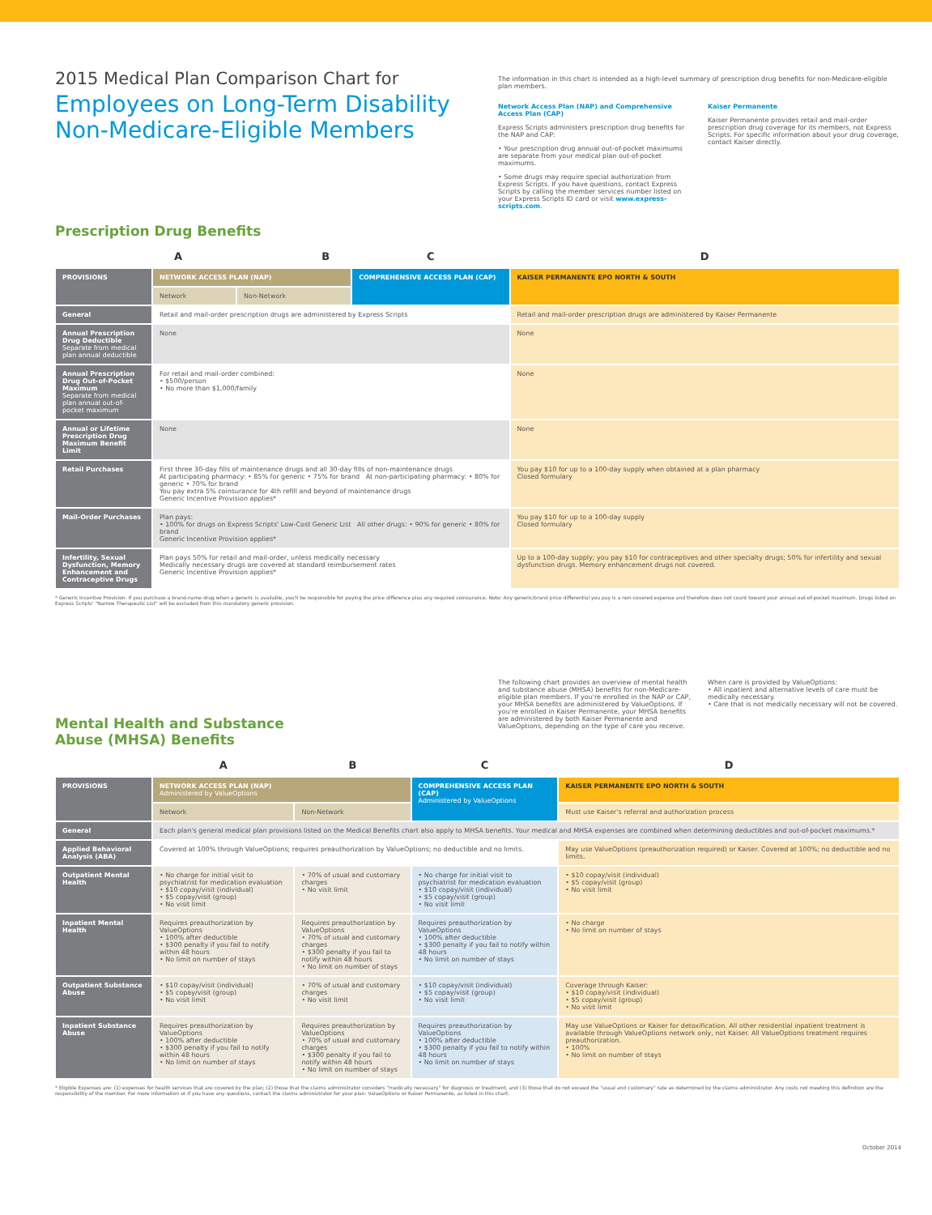2015 Medical Plan Comparison Chart for
Employees on Long-Term Disability
Non-Medicare-Eligible Members
The information in this chart is intended as a high-level summary of prescription drug benefits for non-Medicare-eligible plan members.
Network Access Plan (NAP) and Comprehensive Access Plan (CAP)
Express Scripts administers prescription drug benefits for the NAP and CAP:
• Your prescription drug annual out-of-pocket maximums are separate from your medical plan out-of-pocket maximums.
• Some drugs may require special authorization from Express Scripts. If you have questions, contact Express Scripts by calling the member services number listed on your Express Scripts ID card or visit www.express-scripts.com.
Kaiser Permanente
Kaiser Permanente provides retail and mail-order prescription drug coverage for its members, not Express Scripts. For specific information about your drug coverage, contact Kaiser directly.
Prescription Drug Benefits
| | A B | | C | D |
| PROVISIONS | NETWORK ACCESS PLAN (NAP) | | COMPREHENSIVE ACCESS PLAN (CAP) | KAISER PERMANENTE EPO NORTH & SOUTH |
| | Network | Non-Network | | |
| General | Retail and mail-order prescription drugs are administered by Express Scripts | | | Retail and mail-order prescription drugs are administered by Kaiser Permanente |
| Annual Prescription Drug Deductible Separate from medical plan annual deductible | None | | | None |
| Annual Prescription Drug Out-of-Pocket Maximum Separate from medical plan annual out-of-pocket maximum | For retail and mail-order combined: • $500/person • No more than $1,000/family | | | None |
| Annual or Lifetime Prescription Drug Maximum Benefit Limit | None | | | None |
| Retail Purchases | First three 30-day fills of maintenance drugs and all 30-day fills of non-maintenance drugs At participating pharmacy: • 85% for generic • 75% for brand At non-participating pharmacy: • 80% for generic • 70% for brand You pay extra 5% coinsurance for 4th refill and beyond of maintenance drugs Generic Incentive Provision applies* | | | You pay $10 for up to a 100-day supply when obtained at a plan pharmacy Closed formulary |
| Mail-Order Purchases | Plan pays: • 100% for drugs on Express Scripts' Low-Cost Generic List All other drugs: • 90% for generic • 80% for brand Generic Incentive Provision applies* | | | You pay $10 for up to a 100-day supply Closed formulary |
| Infertility, Sexual Dysfunction, Memory Enhancement and Contraceptive Drugs | Plan pays 50% for retail and mail-order, unless medically necessary Medically necessary drugs are covered at standard reimbursement rates Generic Incentive Provision applies* | | | Up to a 100-day supply; you pay $10 for contraceptives and other specialty drugs; 50% for infertility and sexual dysfunction drugs. Memory enhancement drugs not covered. |
* Generic Incentive Provision: If you purchase a brand-name drug when a generic is available, you'll be responsible for paying the price difference plus any required coinsurance. Note: Any generic/brand price differential you pay is a non-covered expense and therefore does not count toward your annual out-of-pocket maximum. Drugs listed on Express Scripts' "Narrow Therapeutic List" will be excluded from this mandatory generic provision.
Mental Health and Substance
Abuse (MHSA) Benefits
The following chart provides an overview of mental health and substance abuse (MHSA) benefits for non-Medicare-eligible plan members. If you're enrolled in the NAP or CAP, your MHSA benefits are administered by ValueOptions. If you're enrolled in Kaiser Permanente, your MHSA benefits are administered by both Kaiser Permanente and ValueOptions, depending on the type of care you receive.
When care is provided by ValueOptions:
• All inpatient and alternative levels of care must be medically necessary.
• Care that is not medically necessary will not be covered.
| | A | B | C | D |
| PROVISIONS | NETWORK ACCESS PLAN (NAP) Administered by ValueOptions | | COMPREHENSIVE ACCESS PLAN (CAP) Administered by ValueOptions | KAISER PERMANENTE EPO NORTH & SOUTH |
| | Network | Non-Network | | Must use Kaiser's referral and authorization process |
| General | Each plan's general medical plan provisions listed on the Medical Benefits chart also apply to MHSA benefits. Your medical and MHSA expenses are combined when determining deductibles and out-of-pocket maximums.* | | | |
| Applied Behavioral Analysis (ABA) | Covered at 100% through ValueOptions; requires preauthorization by ValueOptions; no deductible and no limits. | | | May use ValueOptions (preauthorization required) or Kaiser. Covered at 100%; no deductible and no limits. |
| Outpatient Mental Health | • No charge for initial visit to psychiatrist for medication evaluation • $10 copay/visit (individual) • $5 copay/visit (group) • No visit limit | • 70% of usual and customary charges • No visit limit | • No charge for initial visit to psychiatrist for medication evaluation • $10 copay/visit (individual) • $5 copay/visit (group) • No visit limit | • $10 copay/visit (individual) • $5 copay/visit (group) • No visit limit |
| Inpatient Mental Health | Requires preauthorization by ValueOptions • 100% after deductible • $300 penalty if you fail to notify within 48 hours • No limit on number of stays | Requires preauthorization by ValueOptions • 70% of usual and customary charges • $300 penalty if you fail to notify within 48 hours • No limit on number of stays | Requires preauthorization by ValueOptions • 100% after deductible • $300 penalty if you fail to notify within 48 hours • No limit on number of stays | • No charge • No limit on number of stays |
| Outpatient Substance Abuse | • $10 copay/visit (individual) • $5 copay/visit (group) • No visit limit | • 70% of usual and customary charges • No visit limit | • $10 copay/visit (individual) • $5 copay/visit (group) • No visit limit | Coverage through Kaiser: • $10 copay/visit (individual) • $5 copay/visit (group) • No visit limit |
| Inpatient Substance Abuse | Requires preauthorization by ValueOptions • 100% after deductible • $300 penalty if you fail to notify within 48 hours • No limit on number of stays | Requires preauthorization by ValueOptions • 70% of usual and customary charges • $300 penalty if you fail to notify within 48 hours • No limit on number of stays | Requires preauthorization by ValueOptions • 100% after deductible • $300 penalty if you fail to notify within 48 hours • No limit on number of stays | May use ValueOptions or Kaiser for detoxification. All other residential inpatient treatment is available through ValueOptions network only, not Kaiser. All ValueOptions treatment requires preauthorization. • 100% • No limit on number of stays |
* Eligible Expenses are: (1) expenses for health services that are covered by the plan; (2) those that the claims administrator considers "medically necessary" for diagnosis or treatment, and (3) those that do not exceed the "usual and customary" rate as determined by the claims administrator. Any costs not meeting this definition are the responsibility of the member. For more information or if you have any questions, contact the claims administrator for your plan: ValueOptions or Kaiser Permanente, as listed in this chart.
October 2014